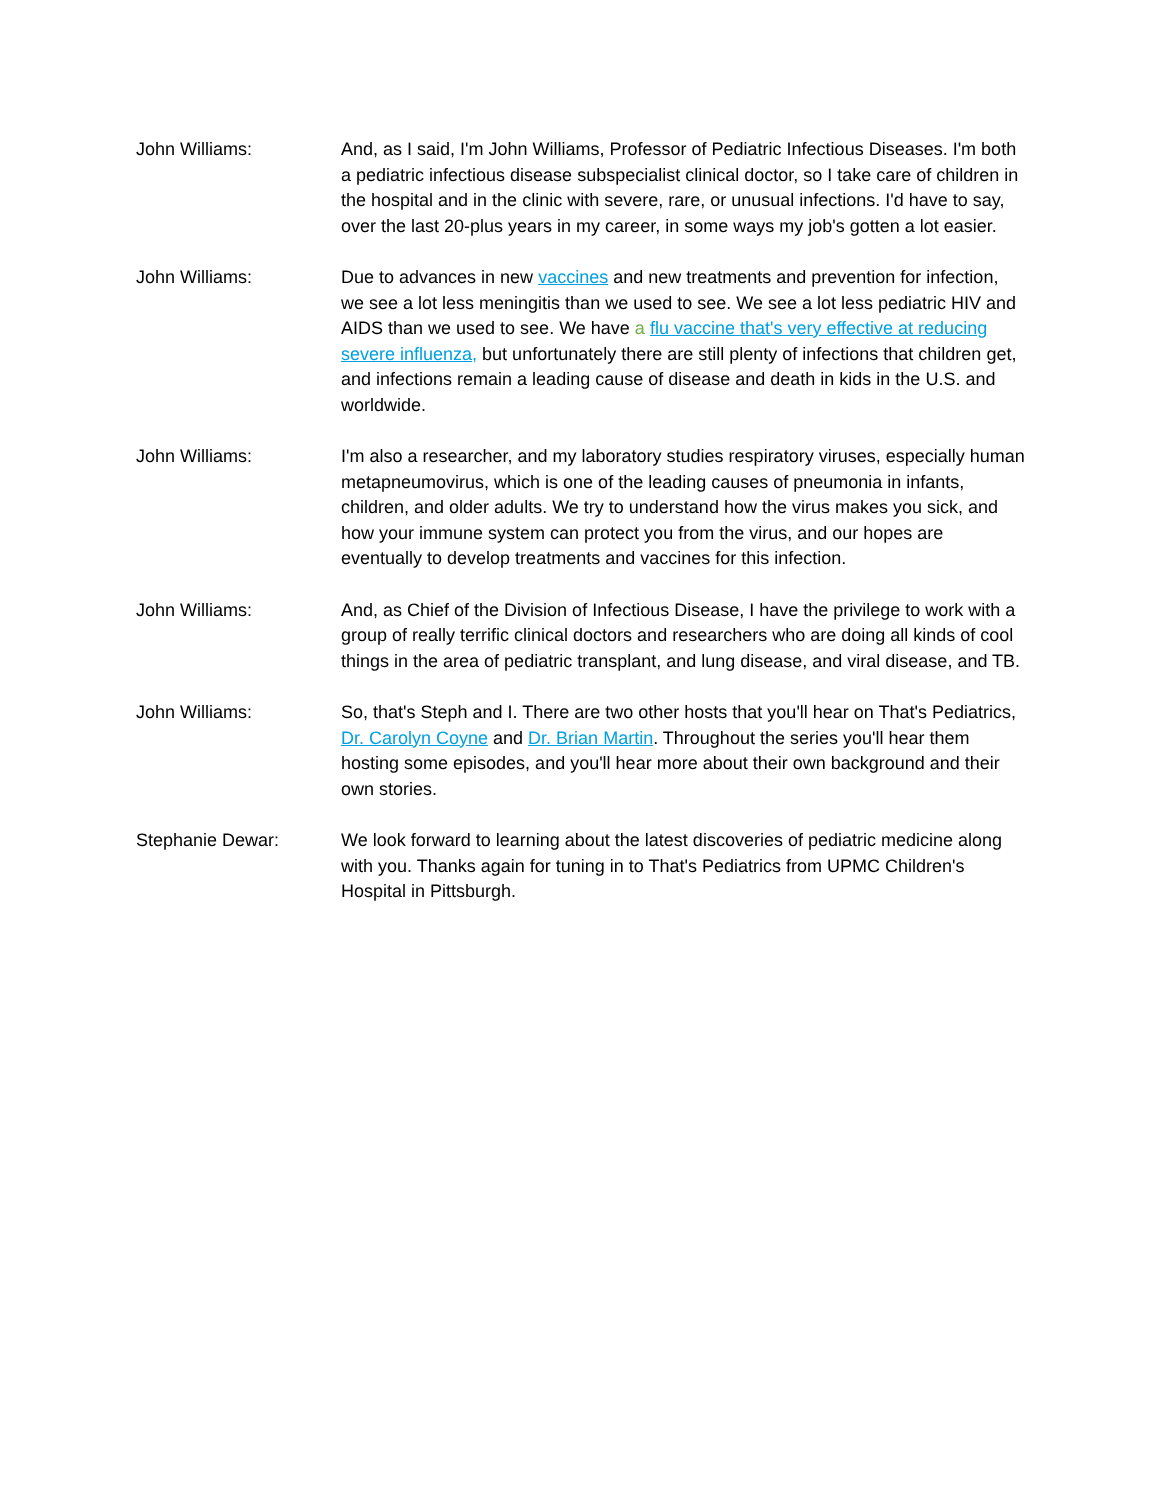John Williams: And, as I said, I'm John Williams, Professor of Pediatric Infectious Diseases. I'm both a pediatric infectious disease subspecialist clinical doctor, so I take care of children in the hospital and in the clinic with severe, rare, or unusual infections. I'd have to say, over the last 20-plus years in my career, in some ways my job's gotten a lot easier.
John Williams: Due to advances in new vaccines and new treatments and prevention for infection, we see a lot less meningitis than we used to see. We see a lot less pediatric HIV and AIDS than we used to see. We have a flu vaccine that's very effective at reducing severe influenza, but unfortunately there are still plenty of infections that children get, and infections remain a leading cause of disease and death in kids in the U.S. and worldwide.
John Williams: I'm also a researcher, and my laboratory studies respiratory viruses, especially human metapneumovirus, which is one of the leading causes of pneumonia in infants, children, and older adults. We try to understand how the virus makes you sick, and how your immune system can protect you from the virus, and our hopes are eventually to develop treatments and vaccines for this infection.
John Williams: And, as Chief of the Division of Infectious Disease, I have the privilege to work with a group of really terrific clinical doctors and researchers who are doing all kinds of cool things in the area of pediatric transplant, and lung disease, and viral disease, and TB.
John Williams: So, that's Steph and I. There are two other hosts that you'll hear on That's Pediatrics, Dr. Carolyn Coyne and Dr. Brian Martin. Throughout the series you'll hear them hosting some episodes, and you'll hear more about their own background and their own stories.
Stephanie Dewar: We look forward to learning about the latest discoveries of pediatric medicine along with you. Thanks again for tuning in to That's Pediatrics from UPMC Children's Hospital in Pittsburgh.